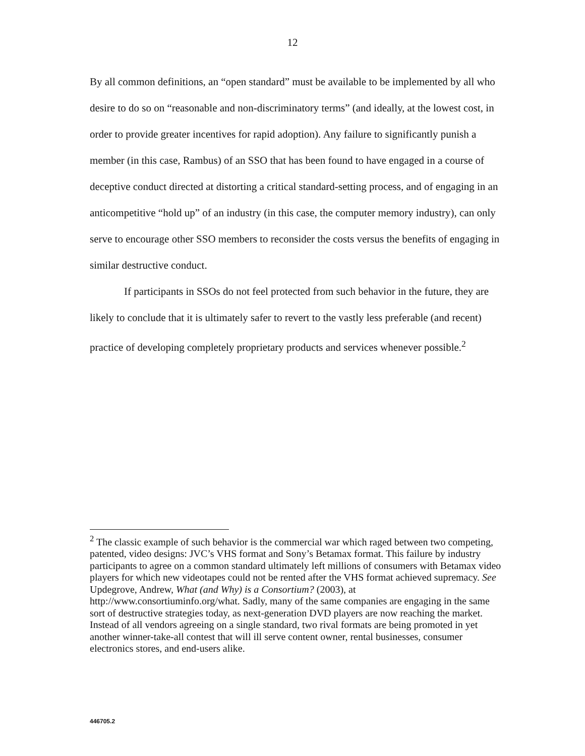12
By all common definitions, an “open standard” must be available to be implemented by all who desire to do so on “reasonable and non-discriminatory terms” (and ideally, at the lowest cost, in order to provide greater incentives for rapid adoption). Any failure to significantly punish a member (in this case, Rambus) of an SSO that has been found to have engaged in a course of deceptive conduct directed at distorting a critical standard-setting process, and of engaging in an anticompetitive “hold up” of an industry (in this case, the computer memory industry), can only serve to encourage other SSO members to reconsider the costs versus the benefits of engaging in similar destructive conduct.
If participants in SSOs do not feel protected from such behavior in the future, they are likely to conclude that it is ultimately safer to revert to the vastly less preferable (and recent) practice of developing completely proprietary products and services whenever possible.<sup>2</sup>
<sup>2</sup> The classic example of such behavior is the commercial war which raged between two competing, patented, video designs: JVC’s VHS format and Sony’s Betamax format. This failure by industry participants to agree on a common standard ultimately left millions of consumers with Betamax video players for which new videotapes could not be rented after the VHS format achieved supremacy. See Updegrove, Andrew, What (and Why) is a Consortium? (2003), at http://www.consortiuminfo.org/what. Sadly, many of the same companies are engaging in the same sort of destructive strategies today, as next-generation DVD players are now reaching the market. Instead of all vendors agreeing on a single standard, two rival formats are being promoted in yet another winner-take-all contest that will ill serve content owner, rental businesses, consumer electronics stores, and end-users alike.
446705.2